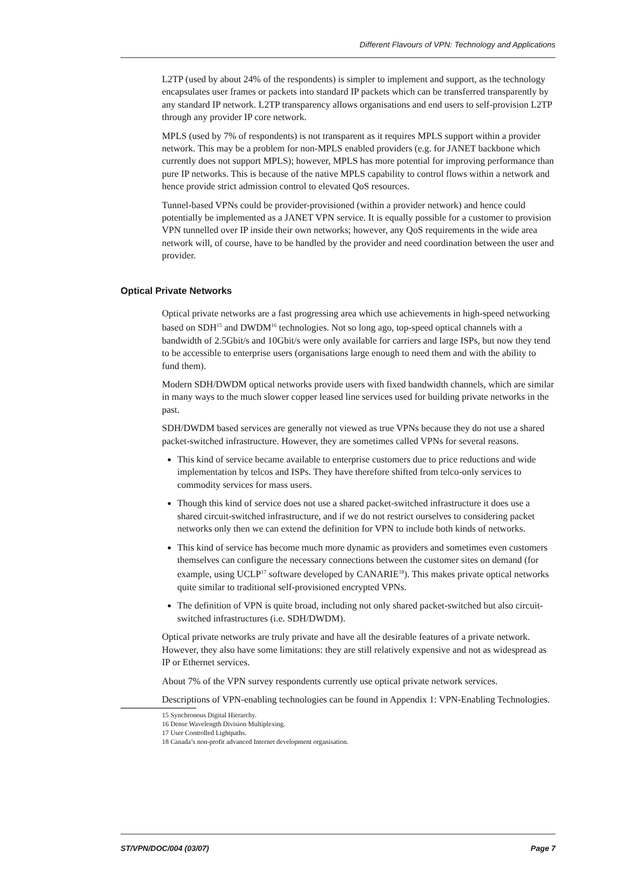Different Flavours of VPN: Technology and Applications
L2TP (used by about 24% of the respondents) is simpler to implement and support, as the technology encapsulates user frames or packets into standard IP packets which can be transferred transparently by any standard IP network. L2TP transparency allows organisations and end users to self-provision L2TP through any provider IP core network.
MPLS (used by 7% of respondents) is not transparent as it requires MPLS support within a provider network. This may be a problem for non-MPLS enabled providers (e.g. for JANET backbone which currently does not support MPLS); however, MPLS has more potential for improving performance than pure IP networks. This is because of the native MPLS capability to control flows within a network and hence provide strict admission control to elevated QoS resources.
Tunnel-based VPNs could be provider-provisioned (within a provider network) and hence could potentially be implemented as a JANET VPN service. It is equally possible for a customer to provision VPN tunnelled over IP inside their own networks; however, any QoS requirements in the wide area network will, of course, have to be handled by the provider and need coordination between the user and provider.
Optical Private Networks
Optical private networks are a fast progressing area which use achievements in high-speed networking based on SDH<sup>15</sup> and DWDM<sup>16</sup> technologies. Not so long ago, top-speed optical channels with a bandwidth of 2.5Gbit/s and 10Gbit/s were only available for carriers and large ISPs, but now they tend to be accessible to enterprise users (organisations large enough to need them and with the ability to fund them).
Modern SDH/DWDM optical networks provide users with fixed bandwidth channels, which are similar in many ways to the much slower copper leased line services used for building private networks in the past.
SDH/DWDM based services are generally not viewed as true VPNs because they do not use a shared packet-switched infrastructure. However, they are sometimes called VPNs for several reasons.
This kind of service became available to enterprise customers due to price reductions and wide implementation by telcos and ISPs. They have therefore shifted from telco-only services to commodity services for mass users.
Though this kind of service does not use a shared packet-switched infrastructure it does use a shared circuit-switched infrastructure, and if we do not restrict ourselves to considering packet networks only then we can extend the definition for VPN to include both kinds of networks.
This kind of service has become much more dynamic as providers and sometimes even customers themselves can configure the necessary connections between the customer sites on demand (for example, using UCLP<sup>17</sup> software developed by CANARIE<sup>18</sup>). This makes private optical networks quite similar to traditional self-provisioned encrypted VPNs.
The definition of VPN is quite broad, including not only shared packet-switched but also circuit-switched infrastructures (i.e. SDH/DWDM).
Optical private networks are truly private and have all the desirable features of a private network. However, they also have some limitations: they are still relatively expensive and not as widespread as IP or Ethernet services.
About 7% of the VPN survey respondents currently use optical private network services.
Descriptions of VPN-enabling technologies can be found in Appendix 1: VPN-Enabling Technologies.
15 Synchronous Digital Hierarchy.
16 Dense Wavelength Division Multiplexing.
17 User Controlled Lightpaths.
18 Canada’s non-profit advanced Internet development organisation.
ST/VPN/DOC/004 (03/07) Page 7